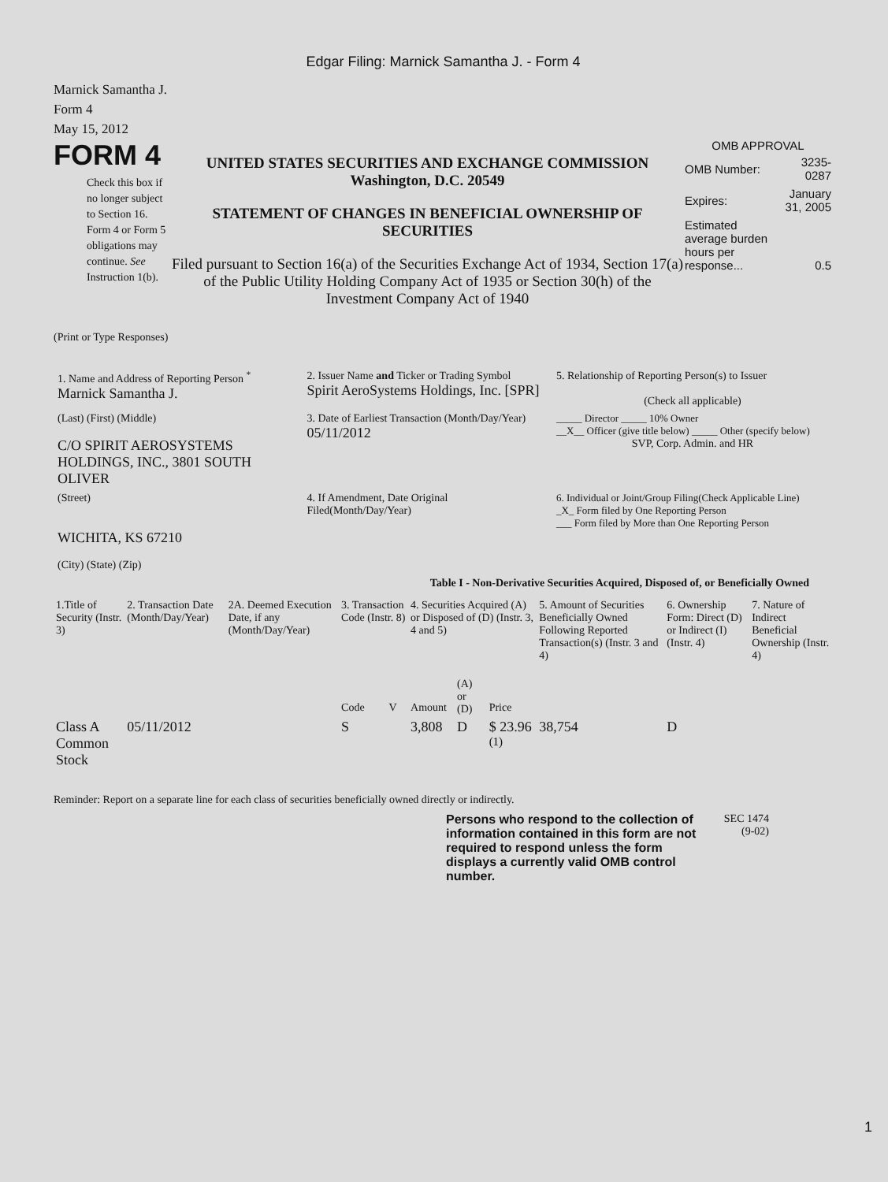Edgar Filing: Marnick Samantha J. - Form 4
Marnick Samantha J.
Form 4
May 15, 2012
FORM 4
Check this box if no longer subject to Section 16. Form 4 or Form 5 obligations may continue. See Instruction 1(b).
UNITED STATES SECURITIES AND EXCHANGE COMMISSION
Washington, D.C. 20549
STATEMENT OF CHANGES IN BENEFICIAL OWNERSHIP OF SECURITIES
Filed pursuant to Section 16(a) of the Securities Exchange Act of 1934, Section 17(a) of the Public Utility Holding Company Act of 1935 or Section 30(h) of the Investment Company Act of 1940
OMB APPROVAL
| OMB Number: | 3235-0287 |
| Expires: | January 31, 2005 |
| Estimated average burden hours per response... | 0.5 |
(Print or Type Responses)
| 1. Name and Address of Reporting Person <sup>*</sup> Marnick Samantha J. | 2. Issuer Name and Ticker or Trading Symbol Spirit AeroSystems Holdings, Inc. [SPR] | 5. Relationship of Reporting Person(s) to Issuer (Check all applicable) |
| (Last) (First) (Middle) C/O SPIRIT AEROSYSTEMS HOLDINGS, INC., 3801 SOUTH OLIVER | 3. Date of Earliest Transaction (Month/Day/Year) 05/11/2012 | _____ Director _____ 10% Owner __X__ Officer (give title below) _____ Other (specify below) SVP, Corp. Admin. and HR |
| (Street) WICHITA, KS 67210 (City) (State) (Zip) | 4. If Amendment, Date Original Filed(Month/Day/Year) | 6. Individual or Joint/Group Filing(Check Applicable Line) _X_ Form filed by One Reporting Person ___ Form filed by More than One Reporting Person |
Table I - Non-Derivative Securities Acquired, Disposed of, or Beneficially Owned
| 1.Title of Security (Instr. 3) | 2. Transaction Date (Month/Day/Year) | 2A. Deemed Execution Date, if any (Month/Day/Year) | 3. Transaction Code (Instr. 8) | | 4. Securities Acquired (A) or Disposed of (D) (Instr. 3, 4 and 5) | | | 5. Amount of Securities Beneficially Owned Following Reported Transaction(s) (Instr. 3 and 4) | 6. Ownership Form: Direct (D) or Indirect (I) (Instr. 4) | 7. Nature of Indirect Beneficial Ownership (Instr. 4) |
| --- | --- | --- | --- | --- | --- | --- | --- | --- | --- | --- |
| | | | Code | V | Amount | (A) or (D) | Price | | | |
| Class A Common Stock | 05/11/2012 | | S | | 3,808 | D | $ 23.96 <sup>(1)</sup> | 38,754 | D | |
Reminder: Report on a separate line for each class of securities beneficially owned directly or indirectly.
Persons who respond to the collection of information contained in this form are not required to respond unless the form displays a currently valid OMB control number.
SEC 1474 (9-02)
1